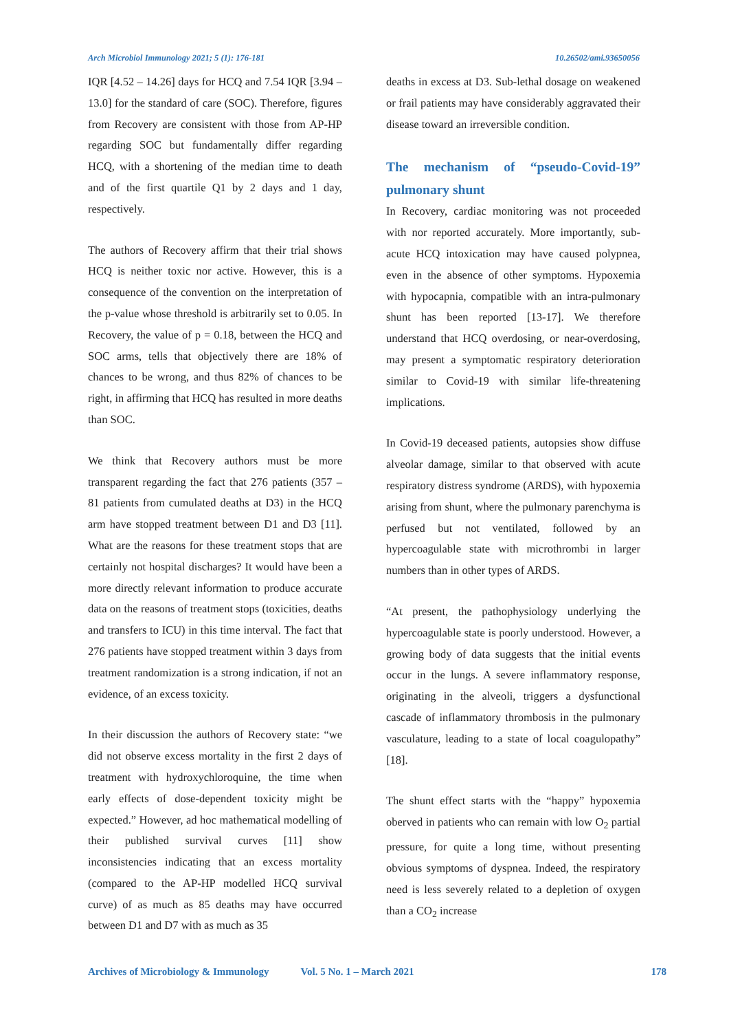Arch Microbiol Immunology 2021; 5 (1): 176-181 10.26502/ami.93650056
IQR [4.52 – 14.26] days for HCQ and 7.54 IQR [3.94 – 13.0] for the standard of care (SOC). Therefore, figures from Recovery are consistent with those from AP-HP regarding SOC but fundamentally differ regarding HCQ, with a shortening of the median time to death and of the first quartile Q1 by 2 days and 1 day, respectively.
The authors of Recovery affirm that their trial shows HCQ is neither toxic nor active. However, this is a consequence of the convention on the interpretation of the p-value whose threshold is arbitrarily set to 0.05. In Recovery, the value of p = 0.18, between the HCQ and SOC arms, tells that objectively there are 18% of chances to be wrong, and thus 82% of chances to be right, in affirming that HCQ has resulted in more deaths than SOC.
We think that Recovery authors must be more transparent regarding the fact that 276 patients (357 – 81 patients from cumulated deaths at D3) in the HCQ arm have stopped treatment between D1 and D3 [11]. What are the reasons for these treatment stops that are certainly not hospital discharges? It would have been a more directly relevant information to produce accurate data on the reasons of treatment stops (toxicities, deaths and transfers to ICU) in this time interval. The fact that 276 patients have stopped treatment within 3 days from treatment randomization is a strong indication, if not an evidence, of an excess toxicity.
In their discussion the authors of Recovery state: “we did not observe excess mortality in the first 2 days of treatment with hydroxychloroquine, the time when early effects of dose-dependent toxicity might be expected.” However, ad hoc mathematical modelling of their published survival curves [11] show inconsistencies indicating that an excess mortality (compared to the AP-HP modelled HCQ survival curve) of as much as 85 deaths may have occurred between D1 and D7 with as much as 35
deaths in excess at D3. Sub-lethal dosage on weakened or frail patients may have considerably aggravated their disease toward an irreversible condition.
The mechanism of “pseudo-Covid-19” pulmonary shunt
In Recovery, cardiac monitoring was not proceeded with nor reported accurately. More importantly, sub-acute HCQ intoxication may have caused polypnea, even in the absence of other symptoms. Hypoxemia with hypocapnia, compatible with an intra-pulmonary shunt has been reported [13-17]. We therefore understand that HCQ overdosing, or near-overdosing, may present a symptomatic respiratory deterioration similar to Covid-19 with similar life-threatening implications.
In Covid-19 deceased patients, autopsies show diffuse alveolar damage, similar to that observed with acute respiratory distress syndrome (ARDS), with hypoxemia arising from shunt, where the pulmonary parenchyma is perfused but not ventilated, followed by an hypercoagulable state with microthrombi in larger numbers than in other types of ARDS.
“At present, the pathophysiology underlying the hypercoagulable state is poorly understood. However, a growing body of data suggests that the initial events occur in the lungs. A severe inflammatory response, originating in the alveoli, triggers a dysfunctional cascade of inflammatory thrombosis in the pulmonary vasculature, leading to a state of local coagulopathy” [18].
The shunt effect starts with the “happy” hypoxemia oberved in patients who can remain with low O<sub>2</sub> partial pressure, for quite a long time, without presenting obvious symptoms of dyspnea. Indeed, the respiratory need is less severely related to a depletion of oxygen than a CO<sub>2</sub> increase
Archives of Microbiology & Immunology Vol. 5 No. 1 – March 2021 178